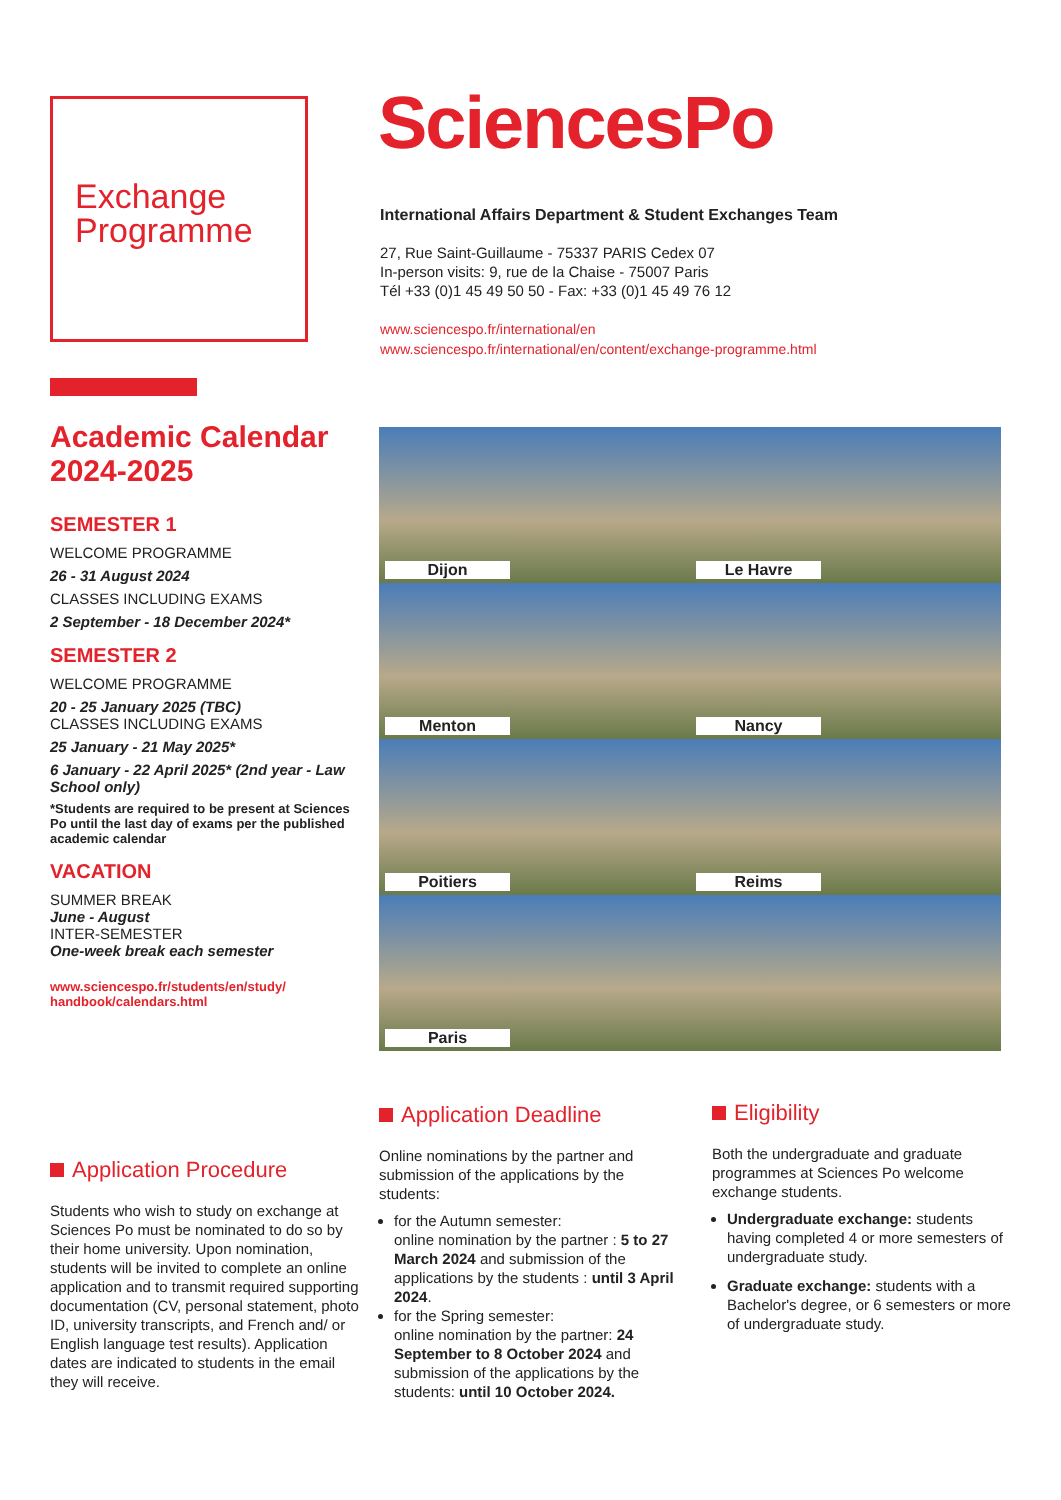Exchange Programme SciencesPo
International Affairs Department & Student Exchanges Team
27, Rue Saint-Guillaume - 75337 PARIS Cedex 07
In-person visits: 9, rue de la Chaise - 75007 Paris
Tél +33 (0)1 45 49 50 50 - Fax: +33 (0)1 45 49 76 12
www.sciencespo.fr/international/en
www.sciencespo.fr/international/en/content/exchange-programme.html
Academic Calendar 2024-2025
SEMESTER 1
WELCOME PROGRAMME
26 - 31 August 2024
CLASSES INCLUDING EXAMS
2 September - 18 December 2024*
SEMESTER 2
WELCOME PROGRAMME
20 - 25 January 2025 (TBC)
CLASSES INCLUDING EXAMS
25 January - 21 May 2025*
6 January - 22 April 2025* (2nd year - Law School only)
*Students are required to be present at Sciences Po until the last day of exams per the published academic calendar
VACATION
SUMMER BREAK
June - August
INTER-SEMESTER
One-week break each semester
www.sciencespo.fr/students/en/study/ handbook/calendars.html
Dijon
Le Havre
Menton
Nancy
Poitiers
Reims
Paris
Application Procedure
Students who wish to study on exchange at Sciences Po must be nominated to do so by their home university. Upon nomination, students will be invited to complete an online application and to transmit required supporting documentation (CV, personal statement, photo ID, university transcripts, and French and/ or English language test results). Application dates are indicated to students in the email they will receive.
Application Deadline
Online nominations by the partner and submission of the applications by the students:
for the Autumn semester:
online nomination by the partner : 5 to 27 March 2024 and submission of the applications by the students : until 3 April 2024.
for the Spring semester:
online nomination by the partner: 24 September to 8 October 2024 and submission of the applications by the students: until 10 October 2024.
Eligibility
Both the undergraduate and graduate programmes at Sciences Po welcome exchange students.
Undergraduate exchange: students having completed 4 or more semesters of undergraduate study.
Graduate exchange: students with a Bachelor's degree, or 6 semesters or more of undergraduate study.